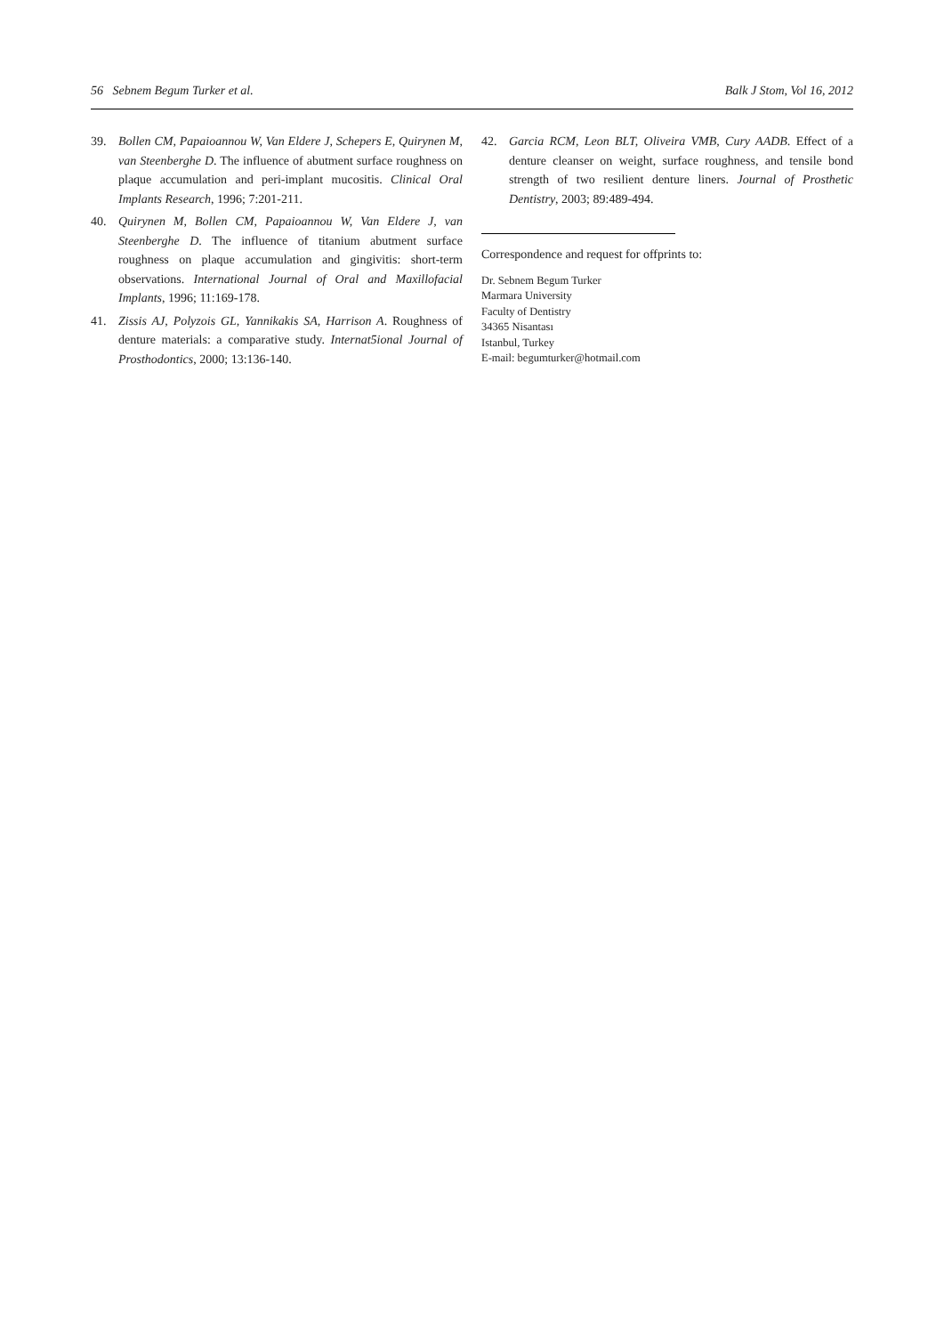56 Sebnem Begum Turker et al. Balk J Stom, Vol 16, 2012
39. Bollen CM, Papaioannou W, Van Eldere J, Schepers E, Quirynen M, van Steenberghe D. The influence of abutment surface roughness on plaque accumulation and peri-implant mucositis. Clinical Oral Implants Research, 1996; 7:201-211.
40. Quirynen M, Bollen CM, Papaioannou W, Van Eldere J, van Steenberghe D. The influence of titanium abutment surface roughness on plaque accumulation and gingivitis: short-term observations. International Journal of Oral and Maxillofacial Implants, 1996; 11:169-178.
41. Zissis AJ, Polyzois GL, Yannikakis SA, Harrison A. Roughness of denture materials: a comparative study. Internat5ional Journal of Prosthodontics, 2000; 13:136-140.
42. Garcia RCM, Leon BLT, Oliveira VMB, Cury AADB. Effect of a denture cleanser on weight, surface roughness, and tensile bond strength of two resilient denture liners. Journal of Prosthetic Dentistry, 2003; 89:489-494.
Correspondence and request for offprints to:
Dr. Sebnem Begum Turker
Marmara University
Faculty of Dentistry
34365 Nisantası
Istanbul, Turkey
E-mail: begumturker@hotmail.com